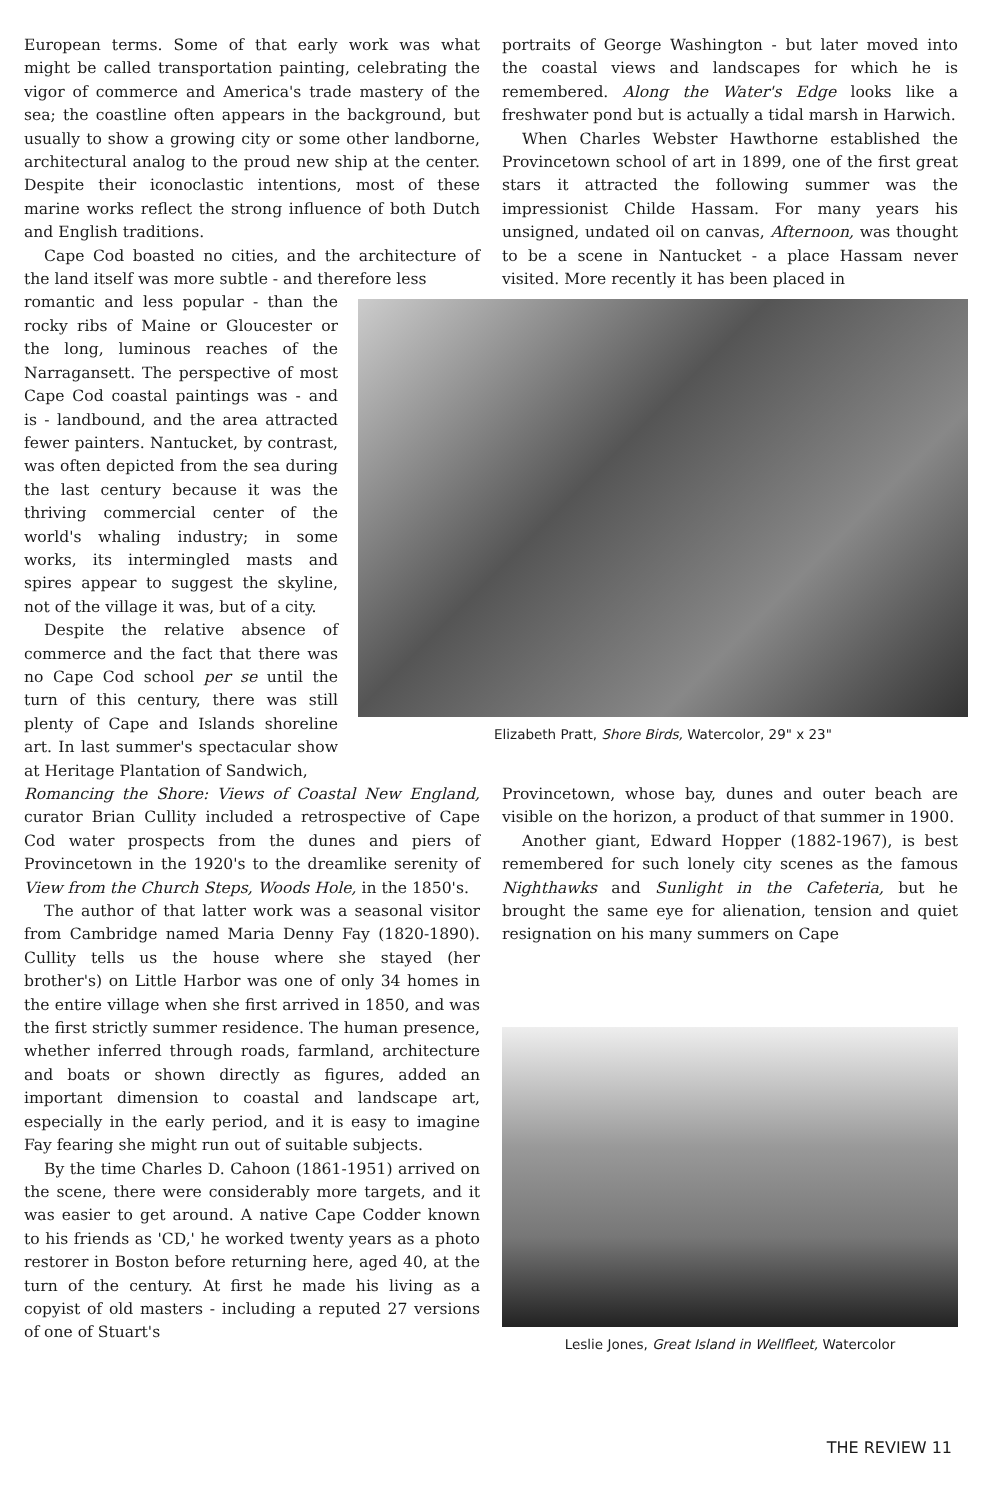European terms. Some of that early work was what might be called transportation painting, celebrating the vigor of commerce and America's trade mastery of the sea; the coastline often appears in the background, but usually to show a growing city or some other landborne, architectural analog to the proud new ship at the center. Despite their iconoclastic intentions, most of these marine works reflect the strong influence of both Dutch and English traditions.
Cape Cod boasted no cities, and the architecture of the land itself was more subtle - and therefore less
portraits of George Washington - but later moved into the coastal views and landscapes for which he is remembered. Along the Water's Edge looks like a freshwater pond but is actually a tidal marsh in Harwich.
When Charles Webster Hawthorne established the Provincetown school of art in 1899, one of the first great stars it attracted the following summer was the impressionist Childe Hassam. For many years his unsigned, undated oil on canvas, Afternoon, was thought to be a scene in Nantucket - a place Hassam never visited. More recently it has been placed in
romantic and less popular - than the rocky ribs of Maine or Gloucester or the long, luminous reaches of the Narragansett. The perspective of most Cape Cod coastal paintings was - and is - landbound, and the area attracted fewer painters. Nantucket, by contrast, was often depicted from the sea during the last century because it was the thriving commercial center of the world's whaling industry; in some works, its intermingled masts and spires appear to suggest the skyline, not of the village it was, but of a city.
Despite the relative absence of commerce and the fact that there was no Cape Cod school per se until the turn of this century, there was still plenty of Cape and Islands shoreline art. In last summer's spectacular show at Heritage Plantation of Sandwich,
Elizabeth Pratt, Shore Birds, Watercolor, 29" x 23"
Romancing the Shore: Views of Coastal New England, curator Brian Cullity included a retrospective of Cape Cod water prospects from the dunes and piers of Provincetown in the 1920's to the dreamlike serenity of View from the Church Steps, Woods Hole, in the 1850's.
The author of that latter work was a seasonal visitor from Cambridge named Maria Denny Fay (1820-1890). Cullity tells us the house where she stayed (her brother's) on Little Harbor was one of only 34 homes in the entire village when she first arrived in 1850, and was the first strictly summer residence. The human presence, whether inferred through roads, farmland, architecture and boats or shown directly as figures, added an important dimension to coastal and landscape art, especially in the early period, and it is easy to imagine Fay fearing she might run out of suitable subjects.
By the time Charles D. Cahoon (1861-1951) arrived on the scene, there were considerably more targets, and it was easier to get around. A native Cape Codder known to his friends as 'CD,' he worked twenty years as a photo restorer in Boston before returning here, aged 40, at the turn of the century. At first he made his living as a copyist of old masters - including a reputed 27 versions of one of Stuart's
Provincetown, whose bay, dunes and outer beach are visible on the horizon, a product of that summer in 1900.
Another giant, Edward Hopper (1882-1967), is best remembered for such lonely city scenes as the famous Nighthawks and Sunlight in the Cafeteria, but he brought the same eye for alienation, tension and quiet resignation on his many summers on Cape
Leslie Jones, Great Island in Wellfleet, Watercolor
THE REVIEW 11